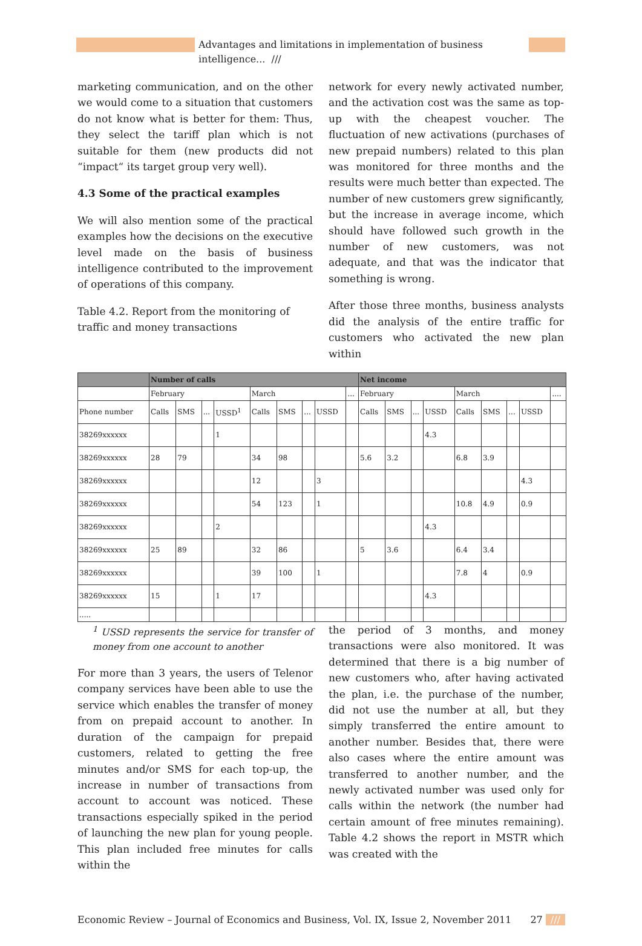Advantages and limitations in implementation of business intelligence... ///
marketing communication, and on the other we would come to a situation that customers do not know what is better for them: Thus, they select the tariff plan which is not suitable for them (new products did not “impact“ its target group very well).
4.3 Some of the practical examples
We will also mention some of the practical examples how the decisions on the executive level made on the basis of business intelligence contributed to the improvement of operations of this company.
Table 4.2. Report from the monitoring of traffic and money transactions
network for every newly activated number, and the activation cost was the same as top-up with the cheapest voucher. The fluctuation of new activations (purchases of new prepaid numbers) related to this plan was monitored for three months and the results were much better than expected. The number of new customers grew significantly, but the increase in average income, which should have followed such growth in the number of new customers, was not adequate, and that was the indicator that something is wrong.
After those three months, business analysts did the analysis of the entire traffic for customers who activated the new plan within
| | Number of calls | | | | | | | | | Net income | | | | | | | | |
| --- | --- | --- | --- | --- | --- | --- | --- | --- | --- | --- | --- | --- | --- | --- | --- | --- | --- | --- |
| | February | | | | March | | | | ... | February | | | | March | | | | .... |
| Phone number | Calls | SMS | ... | USSD<sup>1</sup> | Calls | SMS | ... | USSD | | Calls | SMS | ... | USSD | Calls | SMS | ... | USSD | |
| 38269xxxxxx | | | | 1 | | | | | | | | | 4.3 | | | | | |
| 38269xxxxxx | 28 | 79 | | | 34 | 98 | | | | 5.6 | 3.2 | | | 6.8 | 3.9 | | | |
| 38269xxxxxx | | | | | 12 | | | 3 | | | | | | | | | 4.3 | |
| 38269xxxxxx | | | | | 54 | 123 | | 1 | | | | | | 10.8 | 4.9 | | 0.9 | |
| 38269xxxxxx | | | | 2 | | | | | | | | | 4.3 | | | | | |
| 38269xxxxxx | 25 | 89 | | | 32 | 86 | | | | 5 | 3.6 | | | 6.4 | 3.4 | | | |
| 38269xxxxxx | | | | | 39 | 100 | | 1 | | | | | | 7.8 | 4 | | 0.9 | |
| 38269xxxxxx | 15 | | | 1 | 17 | | | | | | | | 4.3 | | | | | |
| ..... | | | | | | | | | | | | | | | | | | |
<sup>1</sup> USSD represents the service for transfer of money from one account to another
For more than 3 years, the users of Telenor company services have been able to use the service which enables the transfer of money from on prepaid account to another. In duration of the campaign for prepaid customers, related to getting the free minutes and/or SMS for each top-up, the increase in number of transactions from account to account was noticed. These transactions especially spiked in the period of launching the new plan for young people. This plan included free minutes for calls within the
the period of 3 months, and money transactions were also monitored. It was determined that there is a big number of new customers who, after having activated the plan, i.e. the purchase of the number, did not use the number at all, but they simply transferred the entire amount to another number. Besides that, there were also cases where the entire amount was transferred to another number, and the newly activated number was used only for calls within the network (the number had certain amount of free minutes remaining). Table 4.2 shows the report in MSTR which was created with the
Economic Review – Journal of Economics and Business, Vol. IX, Issue 2, November 2011 27 ///